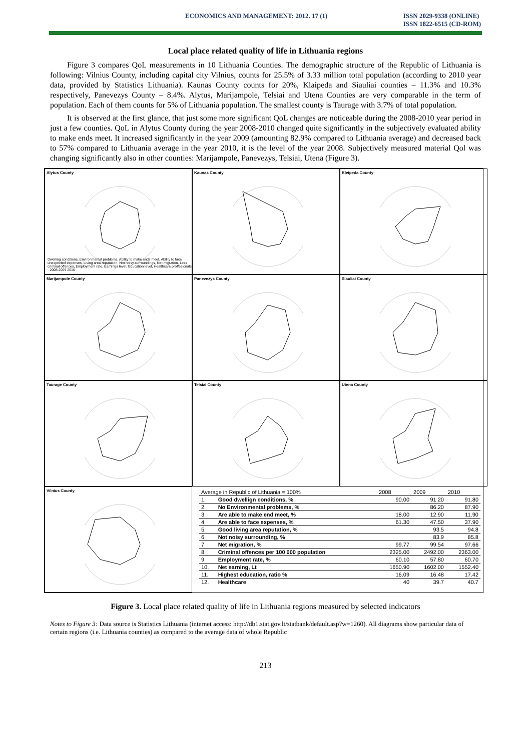ECONOMICS AND MANAGEMENT: 2012. 17 (1)
ISSN 2029-9338 (ONLINE)
ISSN 1822-6515 (CD-ROM)
Local place related quality of life in Lithuania regions
Figure 3 compares QoL measurements in 10 Lithuania Counties. The demographic structure of the Republic of Lithuania is following: Vilnius County, including capital city Vilnius, counts for 25.5% of 3.33 million total population (according to 2010 year data, provided by Statistics Lithuania). Kaunas County counts for 20%, Klaipeda and Siauliai counties – 11.3% and 10.3% respectively, Panevezys County – 8.4%. Alytus, Marijampole, Telsiai and Utena Counties are very comparable in the term of population. Each of them counts for 5% of Lithuania population. The smallest county is Taurage with 3.7% of total population.
It is observed at the first glance, that just some more significant QoL changes are noticeable during the 2008-2010 year period in just a few counties. QoL in Alytus County during the year 2008-2010 changed quite significantly in the subjectively evaluated ability to make ends meet. It increased significantly in the year 2009 (amounting 82.9% compared to Lithuania average) and decreased back to 57% compared to Lithuania average in the year 2010, it is the level of the year 2008. Subjectively measured material Qol was changing significantly also in other counties: Marijampole, Panevezys, Telsiai, Utena (Figure 3).
Alytus County
Dwelling conditions, Environmental problems, Ability to make ends meet, Ability to face unexpected expenses, Living area reputation, Not noisy surroundings, Net migration, Less criminal offences, Employment rate, Earnings level, Education level, Healthcare proffesionals · 2008 2009 2010
Kaunas County
Kleipeda County
Marijampole County
Panevezys County
Siauliai County
Taurage County
Telsiai County
Utena County
Vilnius County
| Average in Republic of Lithuania = 100% | | 2008 | 2009 | 2010 |
| --- | --- | --- | --- | --- |
| 1. | Good dwellign conditions, % | 90.00 | 91.20 | 91.80 |
| 2. | No Environmental problems, % | | 86.20 | 87.90 |
| 3. | Are able to make end meet, % | 18.00 | 12.90 | 11.90 |
| 4. | Are able to face expenses, % | 61.30 | 47.50 | 37.90 |
| 5. | Good living area reputation, % | | 93.5 | 94.8 |
| 6. | Not noisy surrounding, % | | 83.9 | 85.8 |
| 7. | Net migration, % | 99.77 | 99.54 | 97.66 |
| 8. | Criminal offences per 100 000 population | 2325.00 | 2492.00 | 2363.00 |
| 9. | Employment rate, % | 60.10 | 57.80 | 60.70 |
| 10. | Net earning, Lt | 1650.90 | 1602.00 | 1552.40 |
| 11. | Highest education, ratio % | 16.09 | 16.48 | 17.42 |
| 12. | Healthcare | 40 | 39.7 | 40.7 |
Figure 3. Local place related quality of life in Lithuania regions measured by selected indicators
Notes to Figure 3: Data source is Statistics Lithuania (internet access: http://db1.stat.gov.lt/statbank/default.asp?w=1260). All diagrams show particular data of certain regions (i.e. Lithuania counties) as compared to the average data of whole Republic
213